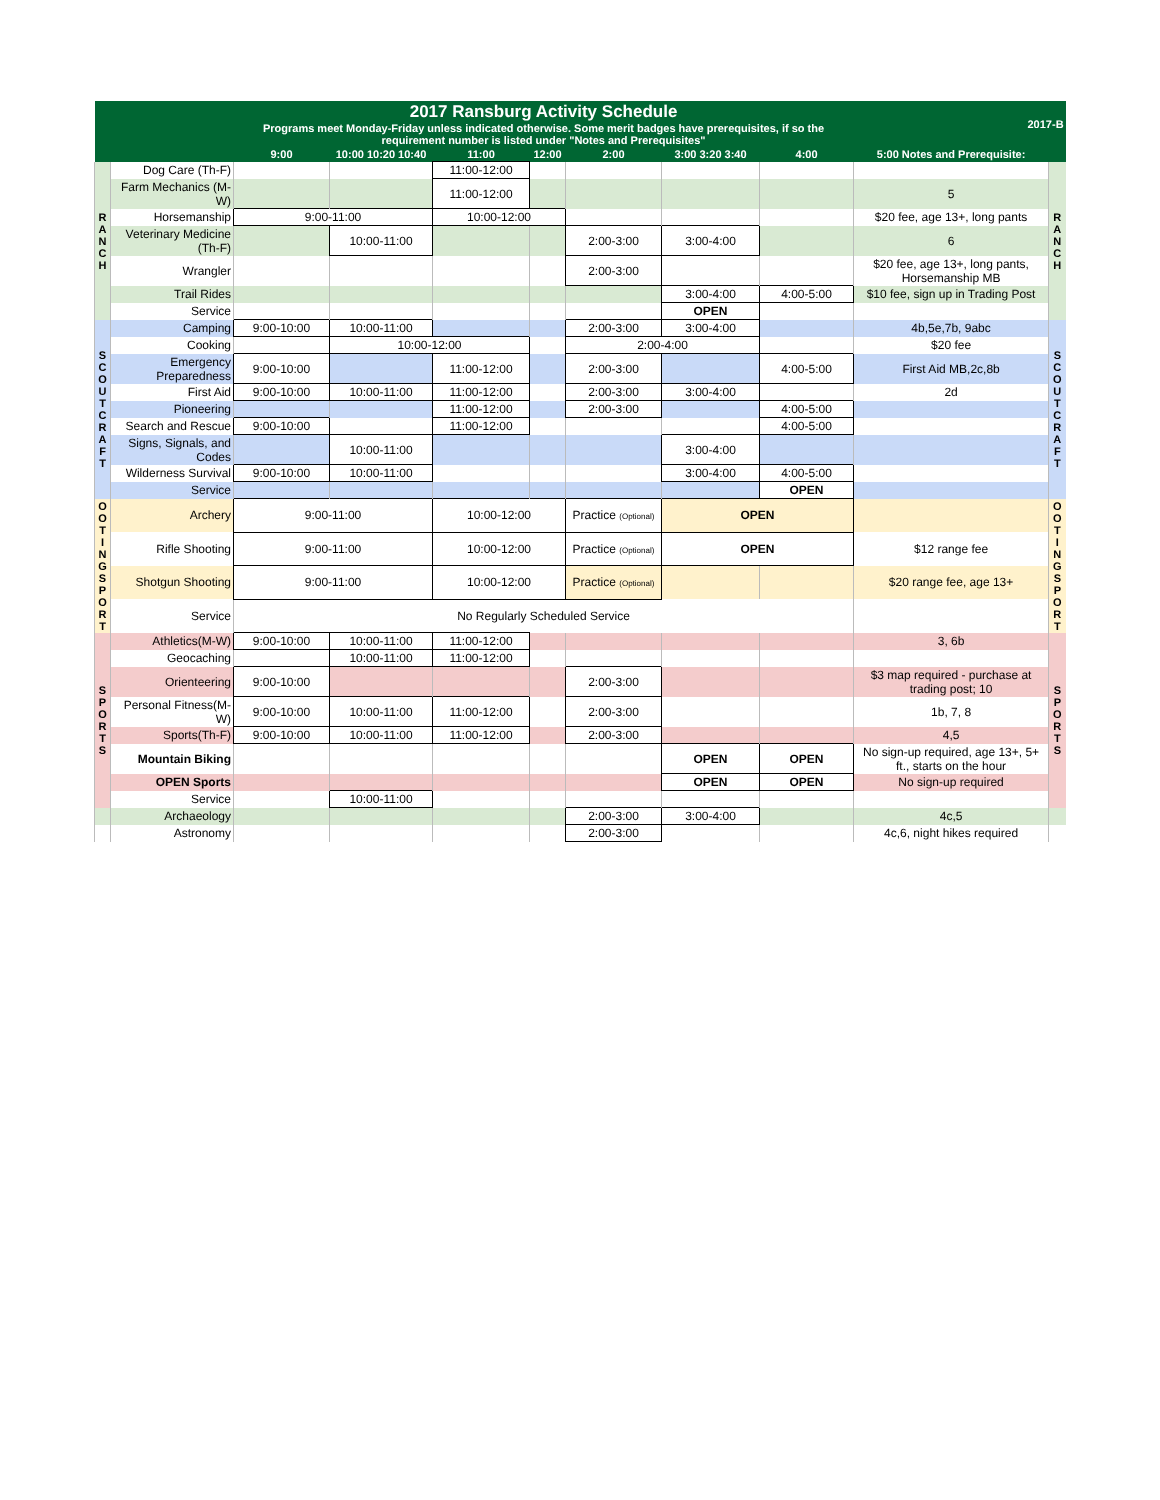| | | 2017 Ransburg Activity Schedule Programs meet Monday-Friday unless indicated otherwise. Some merit badges have prerequisites, if so the requirement number is listed under "Notes and Prerequisites" | | | | | | | 2017-B | |
| --- | --- | --- | --- | --- | --- | --- | --- | --- | --- | --- |
| | | 9:00 | 10:00 10:20 10:40 | 11:00 | 12:00 | 2:00 | 3:00 3:20 3:40 | 4:00 | 5:00 Notes and Prerequisite: | |
| R A N C H | Dog Care (Th-F) | | | 11:00-12:00 | | | | | | R A N C H |
| | Farm Mechanics (M-W) | | | 11:00-12:00 | | | | | 5 | |
| | Horsemanship | 9:00-11:00 | | 10:00-12:00 | | | | | $20 fee, age 13+, long pants | |
| | Veterinary Medicine (Th-F) | | 10:00-11:00 | | | 2:00-3:00 | 3:00-4:00 | | 6 | |
| | Wrangler | | | | | 2:00-3:00 | | | $20 fee, age 13+, long pants, Horsemanship MB | |
| | Trail Rides | | | | | | 3:00-4:00 | 4:00-5:00 | $10 fee, sign up in Trading Post | |
| | Service | | | | | | OPEN | | | |
| S C O U T C R A F T | Camping | 9:00-10:00 | 10:00-11:00 | | | 2:00-3:00 | 3:00-4:00 | | 4b,5e,7b, 9abc | S C O U T C R A F T |
| | Cooking | | 10:00-12:00 | | | 2:00-4:00 | | | $20 fee | |
| | Emergency Preparedness | 9:00-10:00 | | 11:00-12:00 | | 2:00-3:00 | | 4:00-5:00 | First Aid MB,2c,8b | |
| | First Aid | 9:00-10:00 | 10:00-11:00 | 11:00-12:00 | | 2:00-3:00 | 3:00-4:00 | | 2d | |
| | Pioneering | | | 11:00-12:00 | | 2:00-3:00 | | 4:00-5:00 | | |
| | Search and Rescue | 9:00-10:00 | | 11:00-12:00 | | | | 4:00-5:00 | | |
| | Signs, Signals, and Codes | | 10:00-11:00 | | | | 3:00-4:00 | | | |
| | Wilderness Survival | 9:00-10:00 | 10:00-11:00 | | | | 3:00-4:00 | 4:00-5:00 | | |
| | Service | | | | | | | OPEN | | |
| O O T I N G S P O R T | Archery | 9:00-11:00 | | 10:00-12:00 | | Practice (Optional) | OPEN | | | O O T I N G S P O R T |
| | Rifle Shooting | 9:00-11:00 | | 10:00-12:00 | | Practice (Optional) | OPEN | | $12 range fee | |
| | Shotgun Shooting | 9:00-11:00 | | 10:00-12:00 | | Practice (Optional) | | | $20 range fee, age 13+ | |
| | Service | No Regularly Scheduled Service | | | | | | | | |
| S P O R T S | Athletics(M-W) | 9:00-10:00 | 10:00-11:00 | 11:00-12:00 | | | | | 3, 6b | S P O R T S |
| | Geocaching | | 10:00-11:00 | 11:00-12:00 | | | | | | |
| | Orienteering | 9:00-10:00 | | | | 2:00-3:00 | | | $3 map required - purchase at trading post; 10 | |
| | Personal Fitness(M-W) | 9:00-10:00 | 10:00-11:00 | 11:00-12:00 | | 2:00-3:00 | | | 1b, 7, 8 | |
| | Sports(Th-F) | 9:00-10:00 | 10:00-11:00 | 11:00-12:00 | | 2:00-3:00 | | | 4,5 | |
| | Mountain Biking | | | | | | OPEN | OPEN | No sign-up required, age 13+, 5+ ft., starts on the hour | |
| | OPEN Sports | | | | | | OPEN | OPEN | No sign-up required | |
| | Service | | 10:00-11:00 | | | | | | | |
| | Archaeology | | | | | 2:00-3:00 | 3:00-4:00 | | 4c,5 | |
| | Astronomy | | | | | 2:00-3:00 | | | 4c,6, night hikes required | |